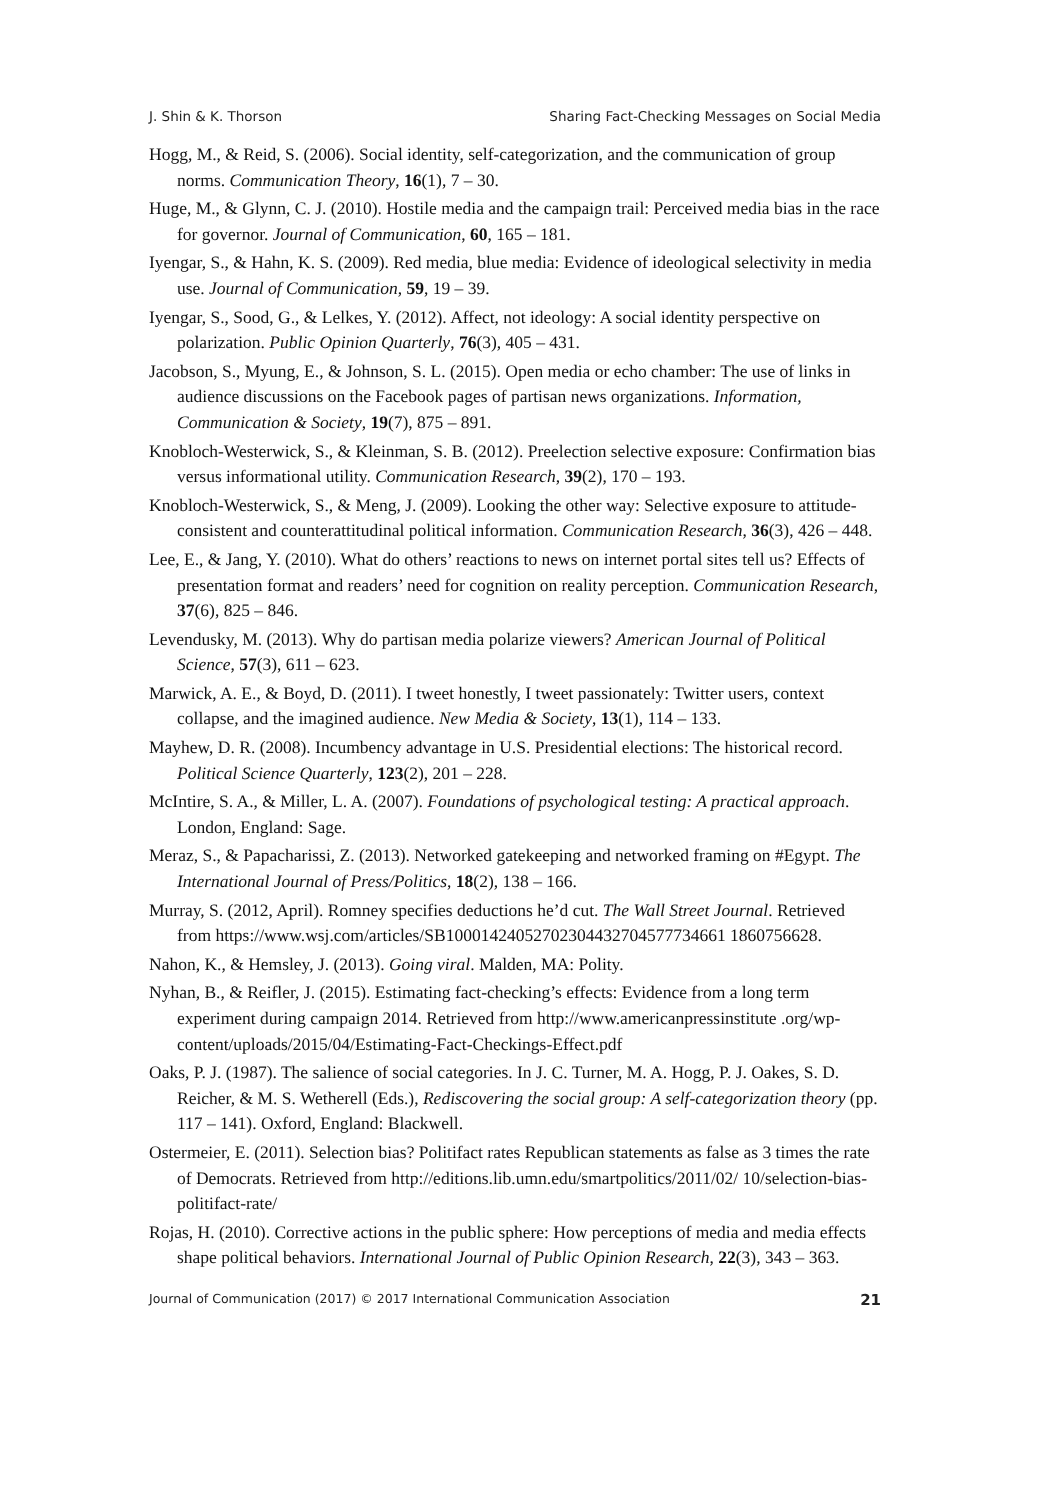J. Shin & K. Thorson Sharing Fact-Checking Messages on Social Media
Hogg, M., & Reid, S. (2006). Social identity, self-categorization, and the communication of group norms. Communication Theory, 16(1), 7 – 30.
Huge, M., & Glynn, C. J. (2010). Hostile media and the campaign trail: Perceived media bias in the race for governor. Journal of Communication, 60, 165 – 181.
Iyengar, S., & Hahn, K. S. (2009). Red media, blue media: Evidence of ideological selectivity in media use. Journal of Communication, 59, 19 – 39.
Iyengar, S., Sood, G., & Lelkes, Y. (2012). Affect, not ideology: A social identity perspective on polarization. Public Opinion Quarterly, 76(3), 405 – 431.
Jacobson, S., Myung, E., & Johnson, S. L. (2015). Open media or echo chamber: The use of links in audience discussions on the Facebook pages of partisan news organizations. Information, Communication & Society, 19(7), 875 – 891.
Knobloch-Westerwick, S., & Kleinman, S. B. (2012). Preelection selective exposure: Confirmation bias versus informational utility. Communication Research, 39(2), 170 – 193.
Knobloch-Westerwick, S., & Meng, J. (2009). Looking the other way: Selective exposure to attitude-consistent and counterattitudinal political information. Communication Research, 36(3), 426 – 448.
Lee, E., & Jang, Y. (2010). What do others’ reactions to news on internet portal sites tell us? Effects of presentation format and readers’ need for cognition on reality perception. Communication Research, 37(6), 825 – 846.
Levendusky, M. (2013). Why do partisan media polarize viewers? American Journal of Political Science, 57(3), 611 – 623.
Marwick, A. E., & Boyd, D. (2011). I tweet honestly, I tweet passionately: Twitter users, context collapse, and the imagined audience. New Media & Society, 13(1), 114 – 133.
Mayhew, D. R. (2008). Incumbency advantage in U.S. Presidential elections: The historical record. Political Science Quarterly, 123(2), 201 – 228.
McIntire, S. A., & Miller, L. A. (2007). Foundations of psychological testing: A practical approach. London, England: Sage.
Meraz, S., & Papacharissi, Z. (2013). Networked gatekeeping and networked framing on #Egypt. The International Journal of Press/Politics, 18(2), 138 – 166.
Murray, S. (2012, April). Romney specifies deductions he’d cut. The Wall Street Journal. Retrieved from https://www.wsj.com/articles/SB10001424052702304432704577734661 1860756628.
Nahon, K., & Hemsley, J. (2013). Going viral. Malden, MA: Polity.
Nyhan, B., & Reifler, J. (2015). Estimating fact-checking’s effects: Evidence from a long term experiment during campaign 2014. Retrieved from http://www.americanpressinstitute .org/wp-content/uploads/2015/04/Estimating-Fact-Checkings-Effect.pdf
Oaks, P. J. (1987). The salience of social categories. In J. C. Turner, M. A. Hogg, P. J. Oakes, S. D. Reicher, & M. S. Wetherell (Eds.), Rediscovering the social group: A self-categorization theory (pp. 117 – 141). Oxford, England: Blackwell.
Ostermeier, E. (2011). Selection bias? Politifact rates Republican statements as false as 3 times the rate of Democrats. Retrieved from http://editions.lib.umn.edu/smartpolitics/2011/02/ 10/selection-bias-politifact-rate/
Rojas, H. (2010). Corrective actions in the public sphere: How perceptions of media and media effects shape political behaviors. International Journal of Public Opinion Research, 22(3), 343 – 363.
Journal of Communication (2017) © 2017 International Communication Association 21